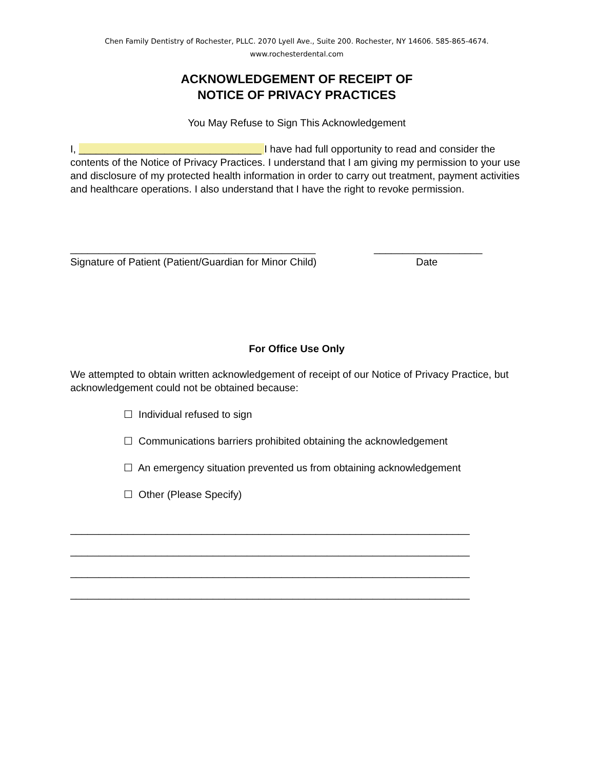Chen Family Dentistry of Rochester, PLLC. 2070 Lyell Ave., Suite 200. Rochester, NY 14606. 585-865-4674.
www.rochesterdental.com
ACKNOWLEDGEMENT OF RECEIPT OF
NOTICE OF PRIVACY PRACTICES
You May Refuse to Sign This Acknowledgement
I, ________________________________ I have had full opportunity to read and consider the contents of the Notice of Privacy Practices. I understand that I am giving my permission to your use and disclosure of my protected health information in order to carry out treatment, payment activities and healthcare operations. I also understand that I have the right to revoke permission.
___________________________________________
Signature of Patient (Patient/Guardian for Minor Child)
___________________
Date
For Office Use Only
We attempted to obtain written acknowledgement of receipt of our Notice of Privacy Practice, but acknowledgement could not be obtained because:
☐ Individual refused to sign
☐ Communications barriers prohibited obtaining the acknowledgement
☐ An emergency situation prevented us from obtaining acknowledgement
☐ Other (Please Specify)
______________________________________________________________________
______________________________________________________________________
______________________________________________________________________
______________________________________________________________________